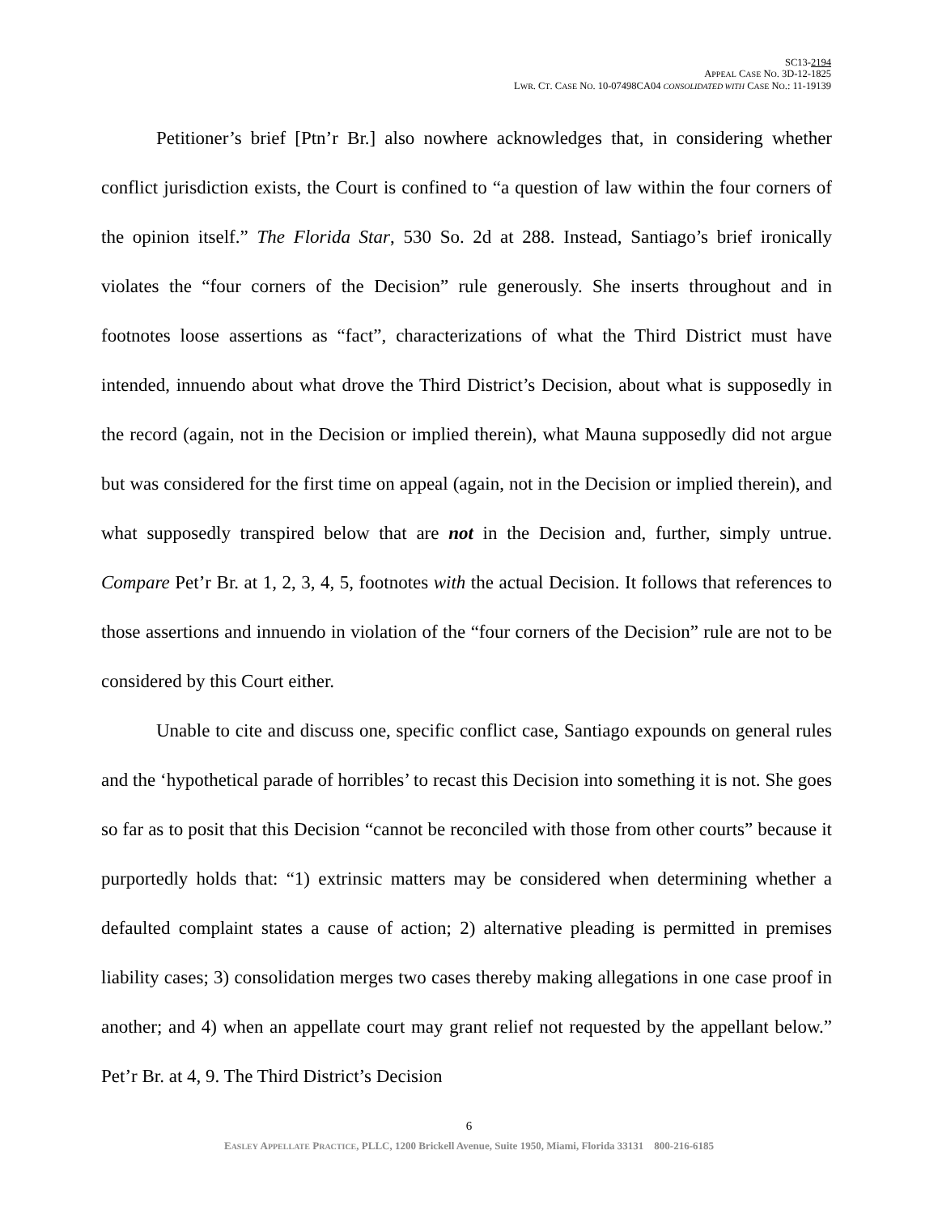SC13-2194
APPEAL CASE NO. 3D-12-1825
LWR. CT. CASE NO. 10-07498CA04 CONSOLIDATED WITH CASE NO.: 11-19139
Petitioner’s brief [Ptn’r Br.] also nowhere acknowledges that, in considering whether conflict jurisdiction exists, the Court is confined to “a question of law within the four corners of the opinion itself.” The Florida Star, 530 So. 2d at 288. Instead, Santiago’s brief ironically violates the “four corners of the Decision” rule generously. She inserts throughout and in footnotes loose assertions as “fact”, characterizations of what the Third District must have intended, innuendo about what drove the Third District’s Decision, about what is supposedly in the record (again, not in the Decision or implied therein), what Mauna supposedly did not argue but was considered for the first time on appeal (again, not in the Decision or implied therein), and what supposedly transpired below that are not in the Decision and, further, simply untrue. Compare Pet’r Br. at 1, 2, 3, 4, 5, footnotes with the actual Decision. It follows that references to those assertions and innuendo in violation of the “four corners of the Decision” rule are not to be considered by this Court either.
Unable to cite and discuss one, specific conflict case, Santiago expounds on general rules and the ‘hypothetical parade of horribles’ to recast this Decision into something it is not. She goes so far as to posit that this Decision “cannot be reconciled with those from other courts” because it purportedly holds that: “1) extrinsic matters may be considered when determining whether a defaulted complaint states a cause of action; 2) alternative pleading is permitted in premises liability cases; 3) consolidation merges two cases thereby making allegations in one case proof in another; and 4) when an appellate court may grant relief not requested by the appellant below.” Pet’r Br. at 4, 9. The Third District’s Decision
6
EASLEY APPELLATE PRACTICE, PLLC, 1200 Brickell Avenue, Suite 1950, Miami, Florida 33131 800-216-6185